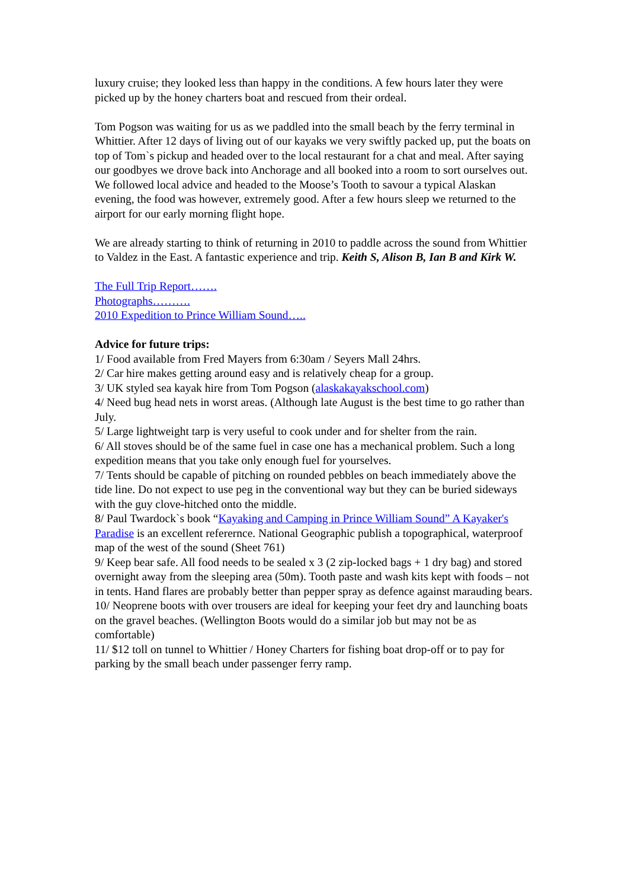luxury cruise; they looked less than happy in the conditions. A few hours later they were picked up by the honey charters boat and rescued from their ordeal.
Tom Pogson was waiting for us as we paddled into the small beach by the ferry terminal in Whittier. After 12 days of living out of our kayaks we very swiftly packed up, put the boats on top of Tom`s pickup and headed over to the local restaurant for a chat and meal. After saying our goodbyes we drove back into Anchorage and all booked into a room to sort ourselves out. We followed local advice and headed to the Moose’s Tooth to savour a typical Alaskan evening, the food was however, extremely good. After a few hours sleep we returned to the airport for our early morning flight hope.
We are already starting to think of returning in 2010 to paddle across the sound from Whittier to Valdez in the East. A fantastic experience and trip. Keith S, Alison B, Ian B and Kirk W.
The Full Trip Report…….
Photographs……….
2010 Expedition to Prince William Sound…..
Advice for future trips:
1/ Food available from Fred Mayers from 6:30am / Seyers Mall 24hrs.
2/ Car hire makes getting around easy and is relatively cheap for a group.
3/ UK styled sea kayak hire from Tom Pogson (alaskakayakschool.com)
4/ Need bug head nets in worst areas. (Although late August is the best time to go rather than July.
5/ Large lightweight tarp is very useful to cook under and for shelter from the rain.
6/ All stoves should be of the same fuel in case one has a mechanical problem. Such a long expedition means that you take only enough fuel for yourselves.
7/ Tents should be capable of pitching on rounded pebbles on beach immediately above the tide line. Do not expect to use peg in the conventional way but they can be buried sideways with the guy clove-hitched onto the middle.
8/ Paul Twardock`s book “Kayaking and Camping in Prince William Sound” A Kayaker's Paradise is an excellent referernce. National Geographic publish a topographical, waterproof map of the west of the sound (Sheet 761)
9/ Keep bear safe. All food needs to be sealed x 3 (2 zip-locked bags + 1 dry bag) and stored overnight away from the sleeping area (50m). Tooth paste and wash kits kept with foods – not in tents. Hand flares are probably better than pepper spray as defence against marauding bears.
10/ Neoprene boots with over trousers are ideal for keeping your feet dry and launching boats on the gravel beaches. (Wellington Boots would do a similar job but may not be as comfortable)
11/ $12 toll on tunnel to Whittier / Honey Charters for fishing boat drop-off or to pay for parking by the small beach under passenger ferry ramp.